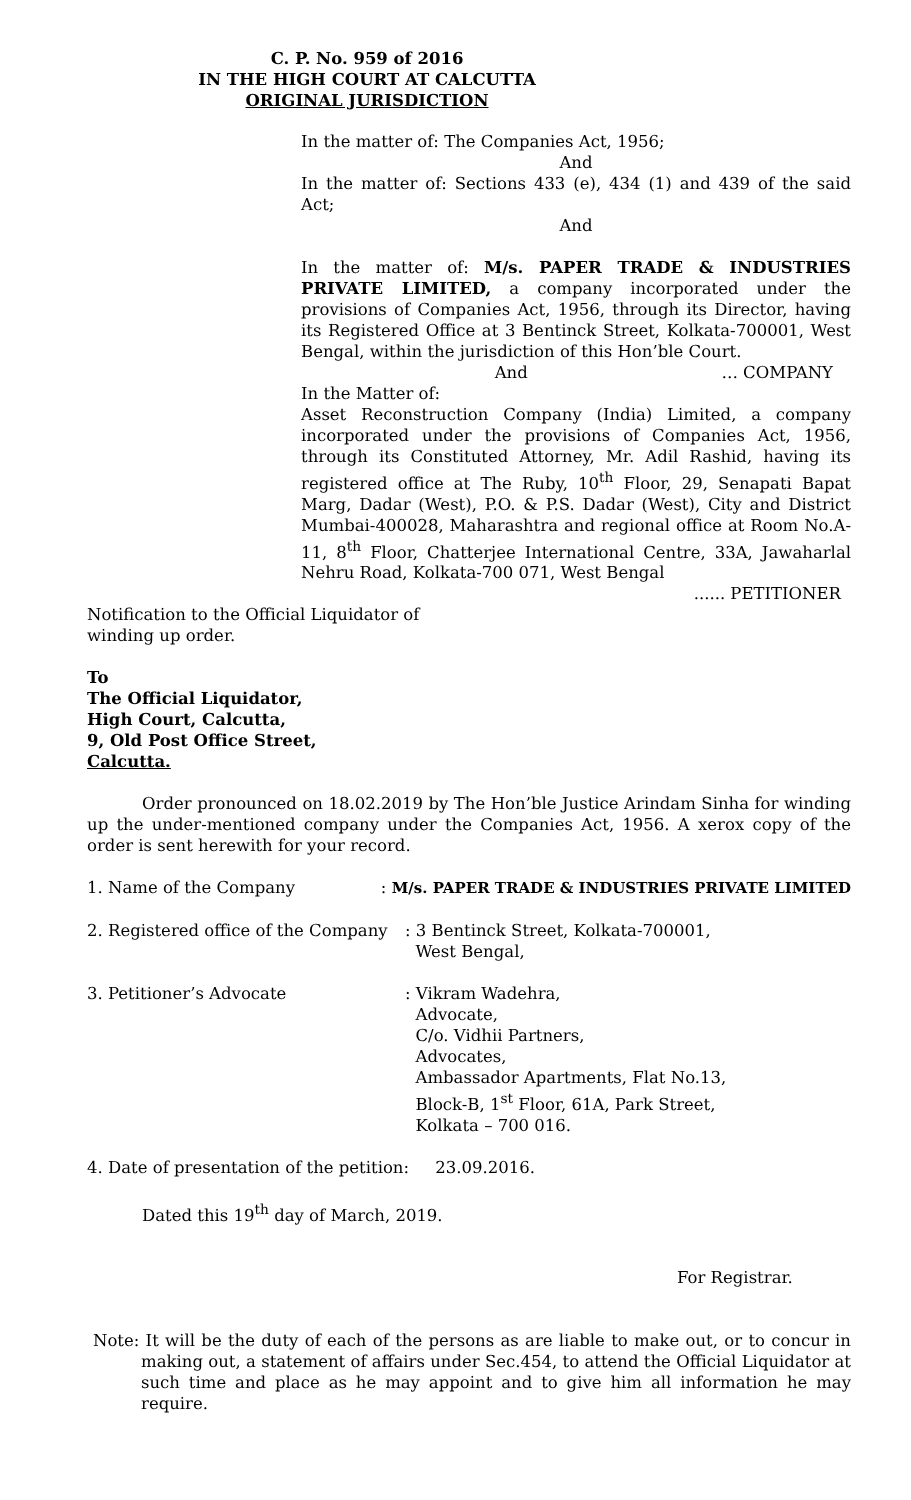C. P. No. 959 of 2016
IN THE HIGH COURT AT CALCUTTA
ORIGINAL JURISDICTION
In the matter of: The Companies Act, 1956;
And
In the matter of: Sections 433 (e), 434 (1) and 439 of the said Act;
And
In the matter of: M/s. PAPER TRADE & INDUSTRIES PRIVATE LIMITED, a company incorporated under the provisions of Companies Act, 1956, through its Director, having its Registered Office at 3 Bentinck Street, Kolkata-700001, West Bengal, within the jurisdiction of this Hon’ble Court. … COMPANY
And
In the Matter of:
Asset Reconstruction Company (India) Limited, a company incorporated under the provisions of Companies Act, 1956, through its Constituted Attorney, Mr. Adil Rashid, having its registered office at The Ruby, 10<sup>th</sup> Floor, 29, Senapati Bapat Marg, Dadar (West), P.O. & P.S. Dadar (West), City and District Mumbai-400028, Maharashtra and regional office at Room No.A-11, 8<sup>th</sup> Floor, Chatterjee International Centre, 33A, Jawaharlal Nehru Road, Kolkata-700 071, West Bengal
...... PETITIONER
Notification to the Official Liquidator of
winding up order.
To
The Official Liquidator,
High Court, Calcutta,
9, Old Post Office Street,
Calcutta.
Order pronounced on 18.02.2019 by The Hon’ble Justice Arindam Sinha for winding up the under-mentioned company under the Companies Act, 1956. A xerox copy of the order is sent herewith for your record.
1. Name of the Company : M/s. PAPER TRADE & INDUSTRIES PRIVATE LIMITED
2. Registered office of the Company
: 3 Bentinck Street, Kolkata-700001,
West Bengal,
3. Petitioner’s Advocate : Vikram Wadehra,
Advocate,
C/o. Vidhii Partners,
Advocates,
Ambassador Apartments, Flat No.13,
Block-B, 1<sup>st</sup> Floor, 61A, Park Street,
Kolkata – 700 016.
4. Date of presentation of the petition: 23.09.2016.
Dated this 19<sup>th</sup> day of March, 2019.
For Registrar.
Note: It will be the duty of each of the persons as are liable to make out, or to concur in making out, a statement of affairs under Sec.454, to attend the Official Liquidator at such time and place as he may appoint and to give him all information he may require.